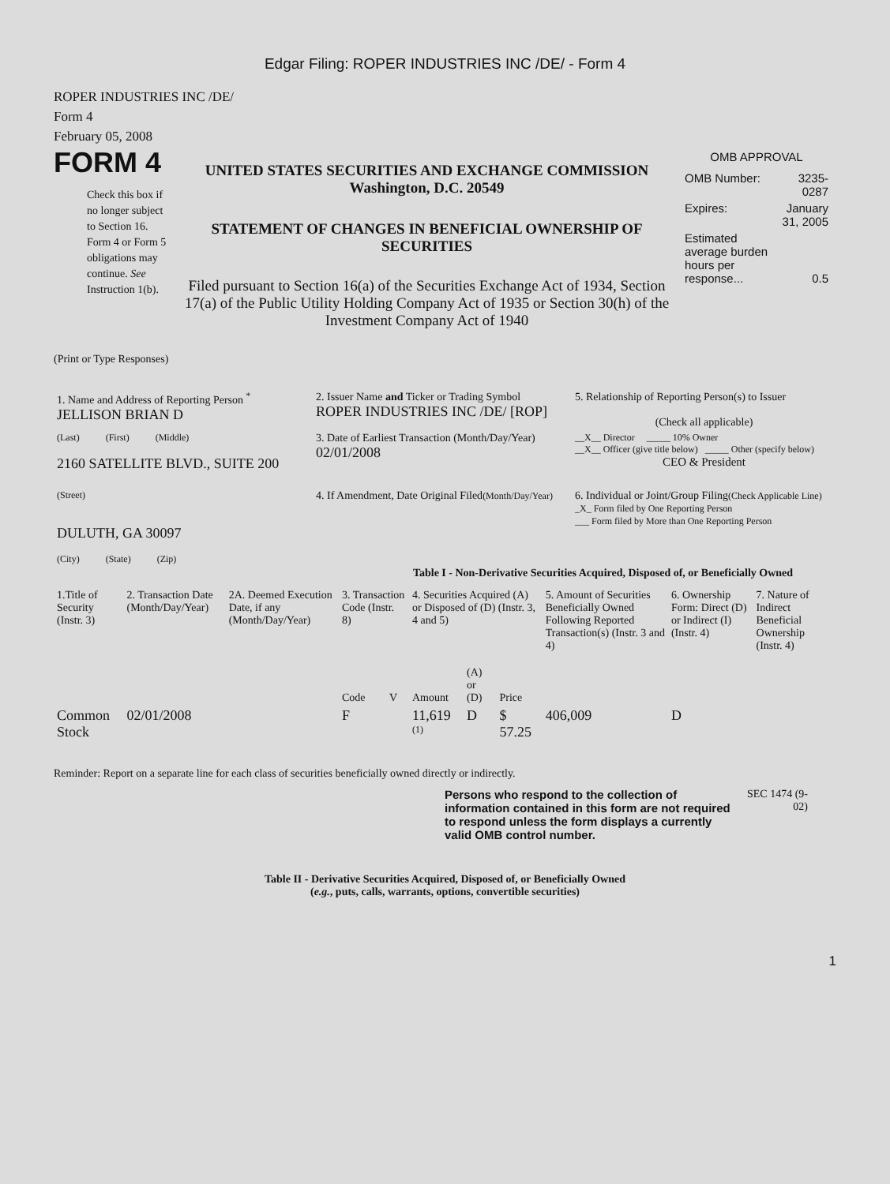Edgar Filing: ROPER INDUSTRIES INC /DE/ - Form 4
ROPER INDUSTRIES INC /DE/
Form 4
February 05, 2008
FORM 4
Check this box if no longer subject to Section 16. Form 4 or Form 5 obligations may continue. See Instruction 1(b).
UNITED STATES SECURITIES AND EXCHANGE COMMISSION
Washington, D.C. 20549
STATEMENT OF CHANGES IN BENEFICIAL OWNERSHIP OF SECURITIES
Filed pursuant to Section 16(a) of the Securities Exchange Act of 1934, Section 17(a) of the Public Utility Holding Company Act of 1935 or Section 30(h) of the Investment Company Act of 1940
OMB APPROVAL
| OMB Number: | 3235-0287 |
| Expires: | January 31, 2005 |
| Estimated average burden hours per response... | 0.5 |
(Print or Type Responses)
| 1. Name and Address of Reporting Person <sup>*</sup> JELLISON BRIAN D | 2. Issuer Name and Ticker or Trading Symbol ROPER INDUSTRIES INC /DE/ [ROP] | 5. Relationship of Reporting Person(s) to Issuer (Check all applicable) |
| (Last) (First) (Middle) 2160 SATELLITE BLVD., SUITE 200 | 3. Date of Earliest Transaction (Month/Day/Year) 02/01/2008 | __X__ Director _____ 10% Owner __X__ Officer (give title below) _____ Other (specify below) CEO & President |
| (Street) DULUTH, GA 30097 (City) (State) (Zip) | 4. If Amendment, Date Original Filed (Month/Day/Year) | 6. Individual or Joint/Group Filing (Check Applicable Line) _X_ Form filed by One Reporting Person ___ Form filed by More than One Reporting Person |
Table I - Non-Derivative Securities Acquired, Disposed of, or Beneficially Owned
| 1.Title of Security (Instr. 3) | 2. Transaction Date (Month/Day/Year) | 2A. Deemed Execution Date, if any (Month/Day/Year) | 3. Transaction Code (Instr. 8) | | 4. Securities Acquired (A) or Disposed of (D) (Instr. 3, 4 and 5) | | | 5. Amount of Securities Beneficially Owned Following Reported Transaction(s) (Instr. 3 and 4) | 6. Ownership Form: Direct (D) or Indirect (I) (Instr. 4) | 7. Nature of Indirect Beneficial Ownership (Instr. 4) |
| --- | --- | --- | --- | --- | --- | --- | --- | --- | --- | --- |
| | | | Code | V | Amount | (A) or (D) | Price | | | |
| Common Stock | 02/01/2008 | | F | | 11,619 <sup>(1)</sup> | D | $ 57.25 | 406,009 | D | |
Reminder: Report on a separate line for each class of securities beneficially owned directly or indirectly.
Persons who respond to the collection of information contained in this form are not required to respond unless the form displays a currently valid OMB control number.
SEC 1474 (9-02)
Table II - Derivative Securities Acquired, Disposed of, or Beneficially Owned
(e.g., puts, calls, warrants, options, convertible securities)
1